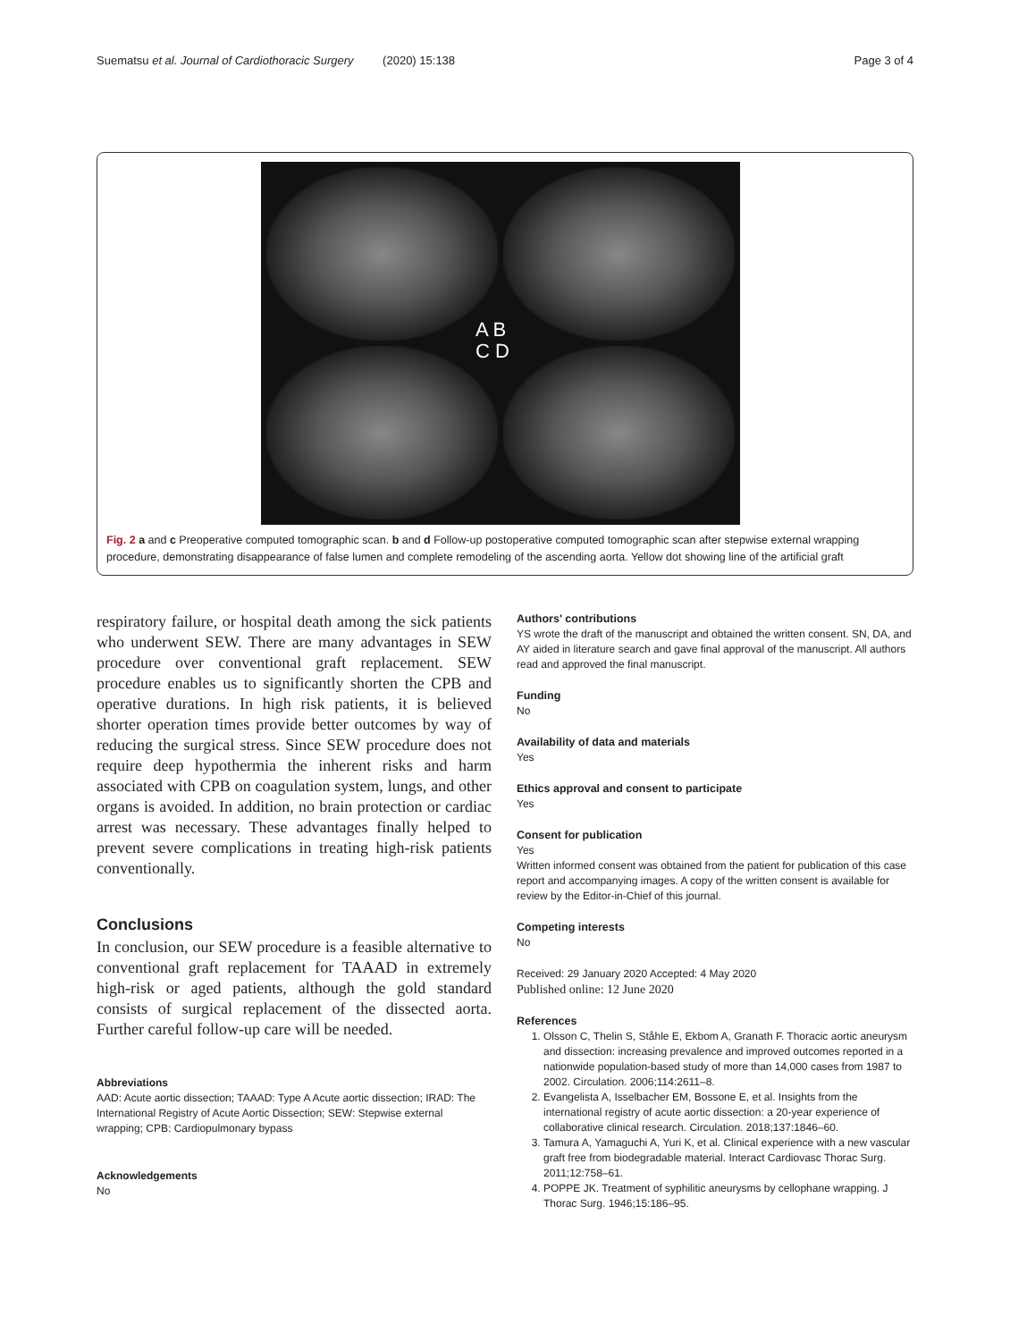Suematsu et al. Journal of Cardiothoracic Surgery (2020) 15:138 Page 3 of 4
A B
C D
Fig. 2 a and c Preoperative computed tomographic scan. b and d Follow-up postoperative computed tomographic scan after stepwise external wrapping procedure, demonstrating disappearance of false lumen and complete remodeling of the ascending aorta. Yellow dot showing line of the artificial graft
respiratory failure, or hospital death among the sick patients who underwent SEW. There are many advantages in SEW procedure over conventional graft replacement. SEW procedure enables us to significantly shorten the CPB and operative durations. In high risk patients, it is believed shorter operation times provide better outcomes by way of reducing the surgical stress. Since SEW procedure does not require deep hypothermia the inherent risks and harm associated with CPB on coagulation system, lungs, and other organs is avoided. In addition, no brain protection or cardiac arrest was necessary. These advantages finally helped to prevent severe complications in treating high-risk patients conventionally.
Conclusions
In conclusion, our SEW procedure is a feasible alternative to conventional graft replacement for TAAAD in extremely high-risk or aged patients, although the gold standard consists of surgical replacement of the dissected aorta. Further careful follow-up care will be needed.
Abbreviations
AAD: Acute aortic dissection; TAAAD: Type A Acute aortic dissection; IRAD: The International Registry of Acute Aortic Dissection; SEW: Stepwise external wrapping; CPB: Cardiopulmonary bypass
Acknowledgements
No
Authors' contributions
YS wrote the draft of the manuscript and obtained the written consent. SN, DA, and AY aided in literature search and gave final approval of the manuscript. All authors read and approved the final manuscript.
Funding
No
Availability of data and materials
Yes
Ethics approval and consent to participate
Yes
Consent for publication
Yes
Written informed consent was obtained from the patient for publication of this case report and accompanying images. A copy of the written consent is available for review by the Editor-in-Chief of this journal.
Competing interests
No
Received: 29 January 2020 Accepted: 4 May 2020
Published online: 12 June 2020
References
1. Olsson C, Thelin S, Ståhle E, Ekbom A, Granath F. Thoracic aortic aneurysm and dissection: increasing prevalence and improved outcomes reported in a nationwide population-based study of more than 14,000 cases from 1987 to 2002. Circulation. 2006;114:2611–8.
2. Evangelista A, Isselbacher EM, Bossone E, et al. Insights from the international registry of acute aortic dissection: a 20-year experience of collaborative clinical research. Circulation. 2018;137:1846–60.
3. Tamura A, Yamaguchi A, Yuri K, et al. Clinical experience with a new vascular graft free from biodegradable material. Interact Cardiovasc Thorac Surg. 2011;12:758–61.
4. POPPE JK. Treatment of syphilitic aneurysms by cellophane wrapping. J Thorac Surg. 1946;15:186–95.